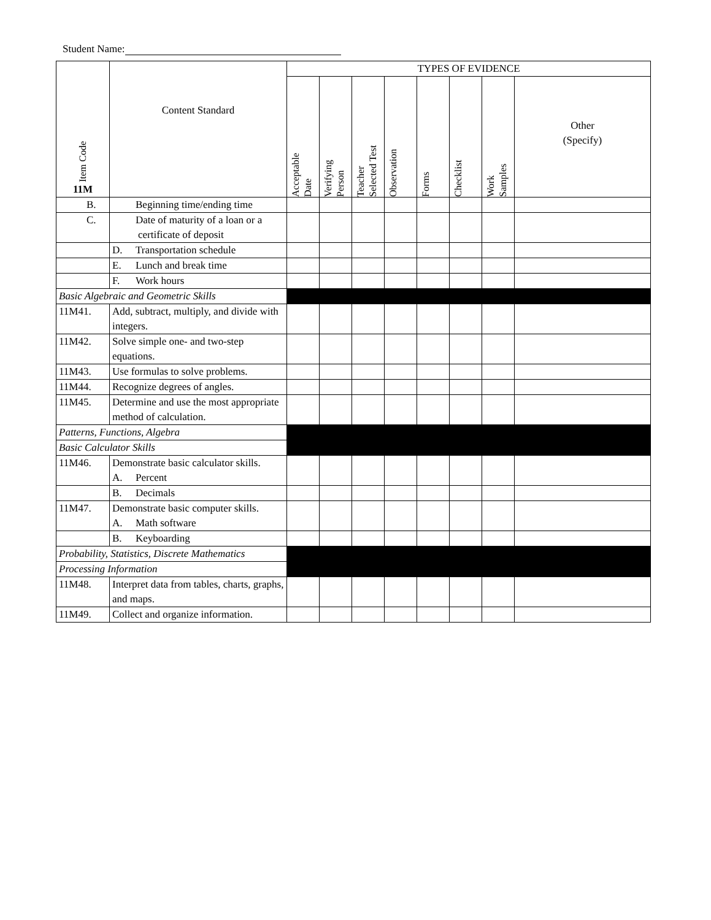Student Name:
| Item Code 11M | Content Standard | TYPES OF EVIDENCE | | | | | | | |
| --- | --- | --- | --- | --- | --- | --- | --- | --- | --- |
| | | Acceptable Date | Verifying Person | Teacher Selected Test | Observation | Forms | Checklist | Work Samples | Other (Specify) |
| | B. Beginning time/ending time | | | | | | | | |
| | C. Date of maturity of a loan or a certificate of deposit | | | | | | | | |
| | D. Transportation schedule | | | | | | | | |
| | E. Lunch and break time | | | | | | | | |
| | F. Work hours | | | | | | | | |
| Basic Algebraic and Geometric Skills | | | | | | | | | |
| 11M41. | Add, subtract, multiply, and divide with integers. | | | | | | | | |
| 11M42. | Solve simple one- and two-step equations. | | | | | | | | |
| 11M43. | Use formulas to solve problems. | | | | | | | | |
| 11M44. | Recognize degrees of angles. | | | | | | | | |
| 11M45. | Determine and use the most appropriate method of calculation. | | | | | | | | |
| Patterns, Functions, Algebra | | | | | | | | | |
| Basic Calculator Skills | | | | | | | | | |
| 11M46. | Demonstrate basic calculator skills. A. Percent | | | | | | | | |
| | B. Decimals | | | | | | | | |
| 11M47. | Demonstrate basic computer skills. A. Math software | | | | | | | | |
| | B. Keyboarding | | | | | | | | |
| Probability, Statistics, Discrete Mathematics | | | | | | | | | |
| Processing Information | | | | | | | | | |
| 11M48. | Interpret data from tables, charts, graphs, and maps. | | | | | | | | |
| 11M49. | Collect and organize information. | | | | | | | | |